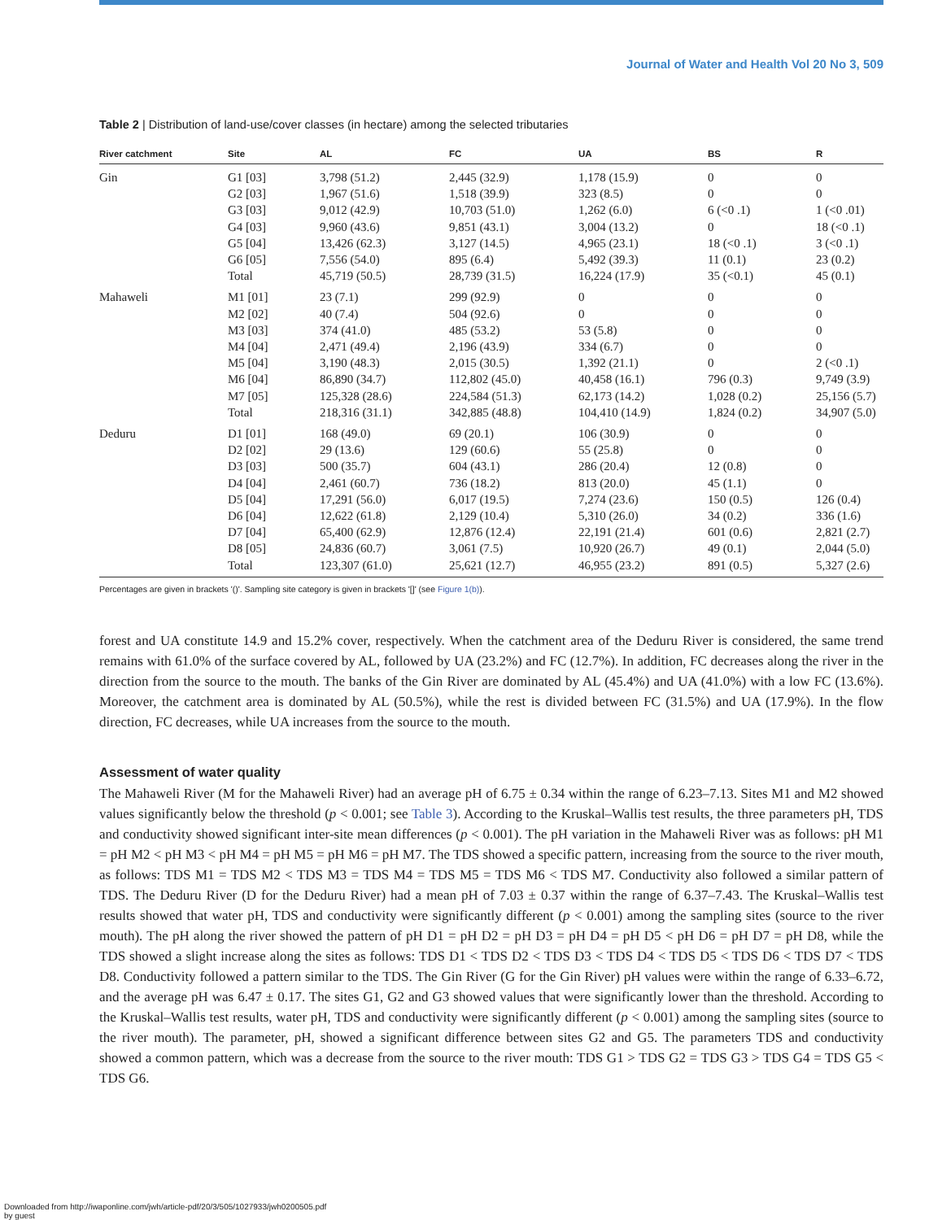Journal of Water and Health Vol 20 No 3, 509
Table 2 | Distribution of land-use/cover classes (in hectare) among the selected tributaries
| River catchment | Site | AL | FC | UA | BS | R |
| --- | --- | --- | --- | --- | --- | --- |
| Gin | G1 [03] | 3,798 (51.2) | 2,445 (32.9) | 1,178 (15.9) | 0 | 0 |
| | G2 [03] | 1,967 (51.6) | 1,518 (39.9) | 323 (8.5) | 0 | 0 |
| | G3 [03] | 9,012 (42.9) | 10,703 (51.0) | 1,262 (6.0) | 6 (<0 .1) | 1 (<0 .01) |
| | G4 [03] | 9,960 (43.6) | 9,851 (43.1) | 3,004 (13.2) | 0 | 18 (<0 .1) |
| | G5 [04] | 13,426 (62.3) | 3,127 (14.5) | 4,965 (23.1) | 18 (<0 .1) | 3 (<0 .1) |
| | G6 [05] | 7,556 (54.0) | 895 (6.4) | 5,492 (39.3) | 11 (0.1) | 23 (0.2) |
| | Total | 45,719 (50.5) | 28,739 (31.5) | 16,224 (17.9) | 35 (<0.1) | 45 (0.1) |
| Mahaweli | M1 [01] | 23 (7.1) | 299 (92.9) | 0 | 0 | 0 |
| | M2 [02] | 40 (7.4) | 504 (92.6) | 0 | 0 | 0 |
| | M3 [03] | 374 (41.0) | 485 (53.2) | 53 (5.8) | 0 | 0 |
| | M4 [04] | 2,471 (49.4) | 2,196 (43.9) | 334 (6.7) | 0 | 0 |
| | M5 [04] | 3,190 (48.3) | 2,015 (30.5) | 1,392 (21.1) | 0 | 2 (<0 .1) |
| | M6 [04] | 86,890 (34.7) | 112,802 (45.0) | 40,458 (16.1) | 796 (0.3) | 9,749 (3.9) |
| | M7 [05] | 125,328 (28.6) | 224,584 (51.3) | 62,173 (14.2) | 1,028 (0.2) | 25,156 (5.7) |
| | Total | 218,316 (31.1) | 342,885 (48.8) | 104,410 (14.9) | 1,824 (0.2) | 34,907 (5.0) |
| Deduru | D1 [01] | 168 (49.0) | 69 (20.1) | 106 (30.9) | 0 | 0 |
| | D2 [02] | 29 (13.6) | 129 (60.6) | 55 (25.8) | 0 | 0 |
| | D3 [03] | 500 (35.7) | 604 (43.1) | 286 (20.4) | 12 (0.8) | 0 |
| | D4 [04] | 2,461 (60.7) | 736 (18.2) | 813 (20.0) | 45 (1.1) | 0 |
| | D5 [04] | 17,291 (56.0) | 6,017 (19.5) | 7,274 (23.6) | 150 (0.5) | 126 (0.4) |
| | D6 [04] | 12,622 (61.8) | 2,129 (10.4) | 5,310 (26.0) | 34 (0.2) | 336 (1.6) |
| | D7 [04] | 65,400 (62.9) | 12,876 (12.4) | 22,191 (21.4) | 601 (0.6) | 2,821 (2.7) |
| | D8 [05] | 24,836 (60.7) | 3,061 (7.5) | 10,920 (26.7) | 49 (0.1) | 2,044 (5.0) |
| | Total | 123,307 (61.0) | 25,621 (12.7) | 46,955 (23.2) | 891 (0.5) | 5,327 (2.6) |
Percentages are given in brackets '()'. Sampling site category is given in brackets '[]' (see Figure 1(b)).
forest and UA constitute 14.9 and 15.2% cover, respectively. When the catchment area of the Deduru River is considered, the same trend remains with 61.0% of the surface covered by AL, followed by UA (23.2%) and FC (12.7%). In addition, FC decreases along the river in the direction from the source to the mouth. The banks of the Gin River are dominated by AL (45.4%) and UA (41.0%) with a low FC (13.6%). Moreover, the catchment area is dominated by AL (50.5%), while the rest is divided between FC (31.5%) and UA (17.9%). In the flow direction, FC decreases, while UA increases from the source to the mouth.
Assessment of water quality
The Mahaweli River (M for the Mahaweli River) had an average pH of 6.75 ± 0.34 within the range of 6.23–7.13. Sites M1 and M2 showed values significantly below the threshold (p < 0.001; see Table 3). According to the Kruskal–Wallis test results, the three parameters pH, TDS and conductivity showed significant inter-site mean differences (p < 0.001). The pH variation in the Mahaweli River was as follows: pH M1 = pH M2 < pH M3 < pH M4 = pH M5 = pH M6 = pH M7. The TDS showed a specific pattern, increasing from the source to the river mouth, as follows: TDS M1 = TDS M2 < TDS M3 = TDS M4 = TDS M5 = TDS M6 < TDS M7. Conductivity also followed a similar pattern of TDS. The Deduru River (D for the Deduru River) had a mean pH of 7.03 ± 0.37 within the range of 6.37–7.43. The Kruskal–Wallis test results showed that water pH, TDS and conductivity were significantly different (p < 0.001) among the sampling sites (source to the river mouth). The pH along the river showed the pattern of pH D1 = pH D2 = pH D3 = pH D4 = pH D5 < pH D6 = pH D7 = pH D8, while the TDS showed a slight increase along the sites as follows: TDS D1 < TDS D2 < TDS D3 < TDS D4 < TDS D5 < TDS D6 < TDS D7 < TDS D8. Conductivity followed a pattern similar to the TDS. The Gin River (G for the Gin River) pH values were within the range of 6.33–6.72, and the average pH was 6.47 ± 0.17. The sites G1, G2 and G3 showed values that were significantly lower than the threshold. According to the Kruskal–Wallis test results, water pH, TDS and conductivity were significantly different (p < 0.001) among the sampling sites (source to the river mouth). The parameter, pH, showed a significant difference between sites G2 and G5. The parameters TDS and conductivity showed a common pattern, which was a decrease from the source to the river mouth: TDS G1 > TDS G2 = TDS G3 > TDS G4 = TDS G5 < TDS G6.
Downloaded from http://iwaponline.com/jwh/article-pdf/20/3/505/1027933/jwh0200505.pdf
by guest